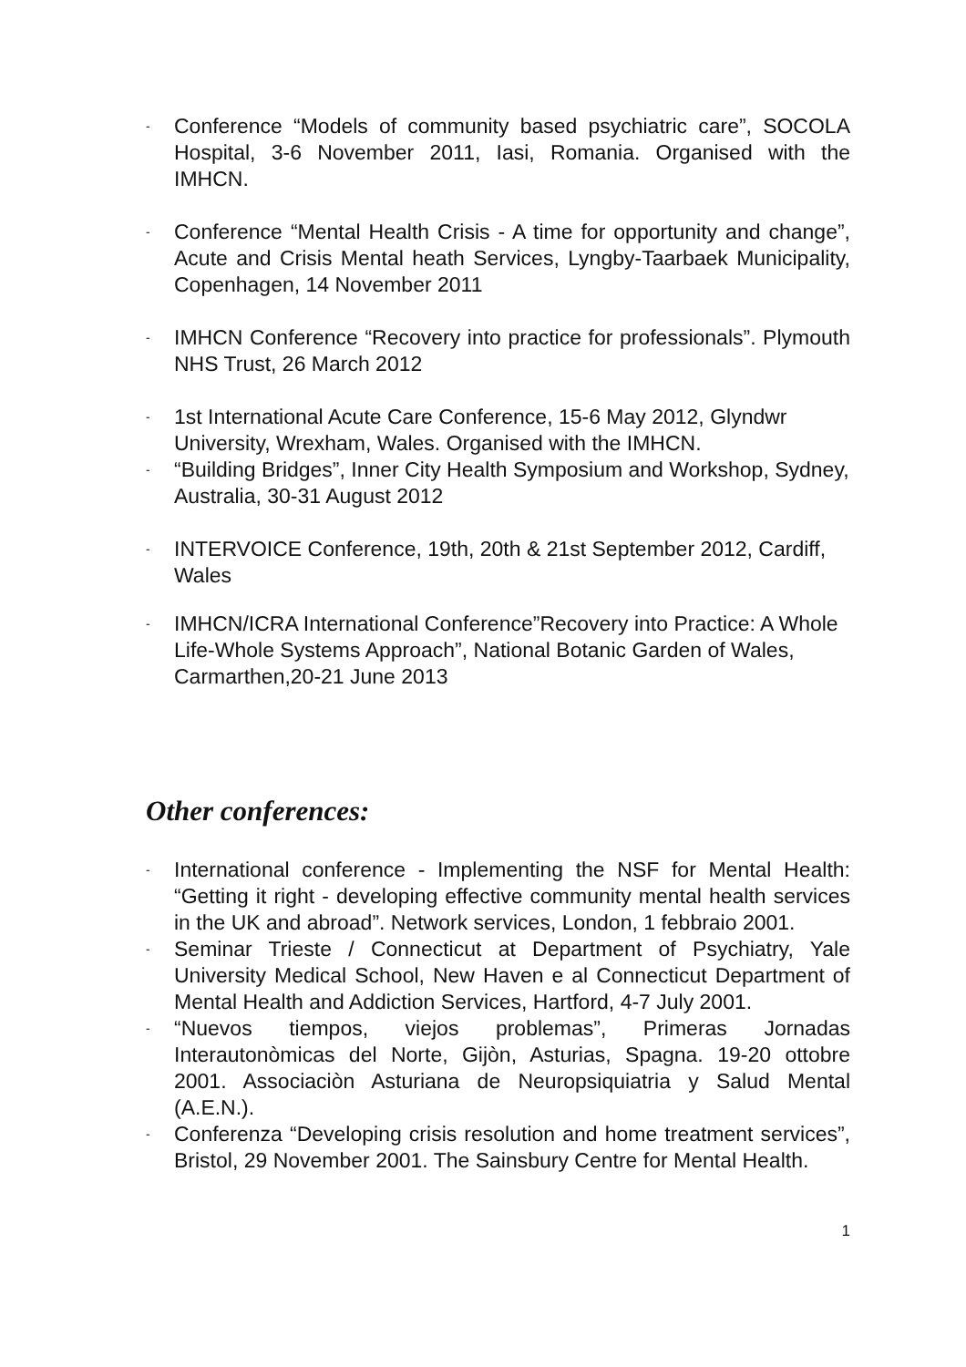- Conference “Models of community based psychiatric care”, SOCOLA Hospital, 3-6 November 2011, Iasi, Romania. Organised with the IMHCN.
- Conference “Mental Health Crisis - A time for opportunity and change”, Acute and Crisis Mental heath Services, Lyngby-Taarbaek Municipality, Copenhagen, 14 November 2011
- IMHCN Conference “Recovery into practice for professionals”. Plymouth NHS Trust, 26 March 2012
- 1st International Acute Care Conference, 15-6 May 2012, Glyndwr University, Wrexham, Wales. Organised with the IMHCN.
- “Building Bridges”, Inner City Health Symposium and Workshop, Sydney, Australia, 30-31 August 2012
- INTERVOICE Conference, 19th, 20th & 21st September 2012, Cardiff, Wales
- IMHCN/ICRA International Conference”Recovery into Practice: A Whole Life-Whole Systems Approach”, National Botanic Garden of Wales, Carmarthen,20-21 June 2013
Other conferences:
- International conference - Implementing the NSF for Mental Health: “Getting it right - developing effective community mental health services in the UK and abroad”. Network services, London, 1 febbraio 2001.
- Seminar Trieste / Connecticut at Department of Psychiatry, Yale University Medical School, New Haven e al Connecticut Department of Mental Health and Addiction Services, Hartford, 4-7 July 2001.
- “Nuevos tiempos, viejos problemas”, Primeras Jornadas Interautonòmicas del Norte, Gijòn, Asturias, Spagna. 19-20 ottobre 2001. Associaciòn Asturiana de Neuropsiquiatria y Salud Mental (A.E.N.).
- Conferenza “Developing crisis resolution and home treatment services”, Bristol, 29 November 2001. The Sainsbury Centre for Mental Health.
1